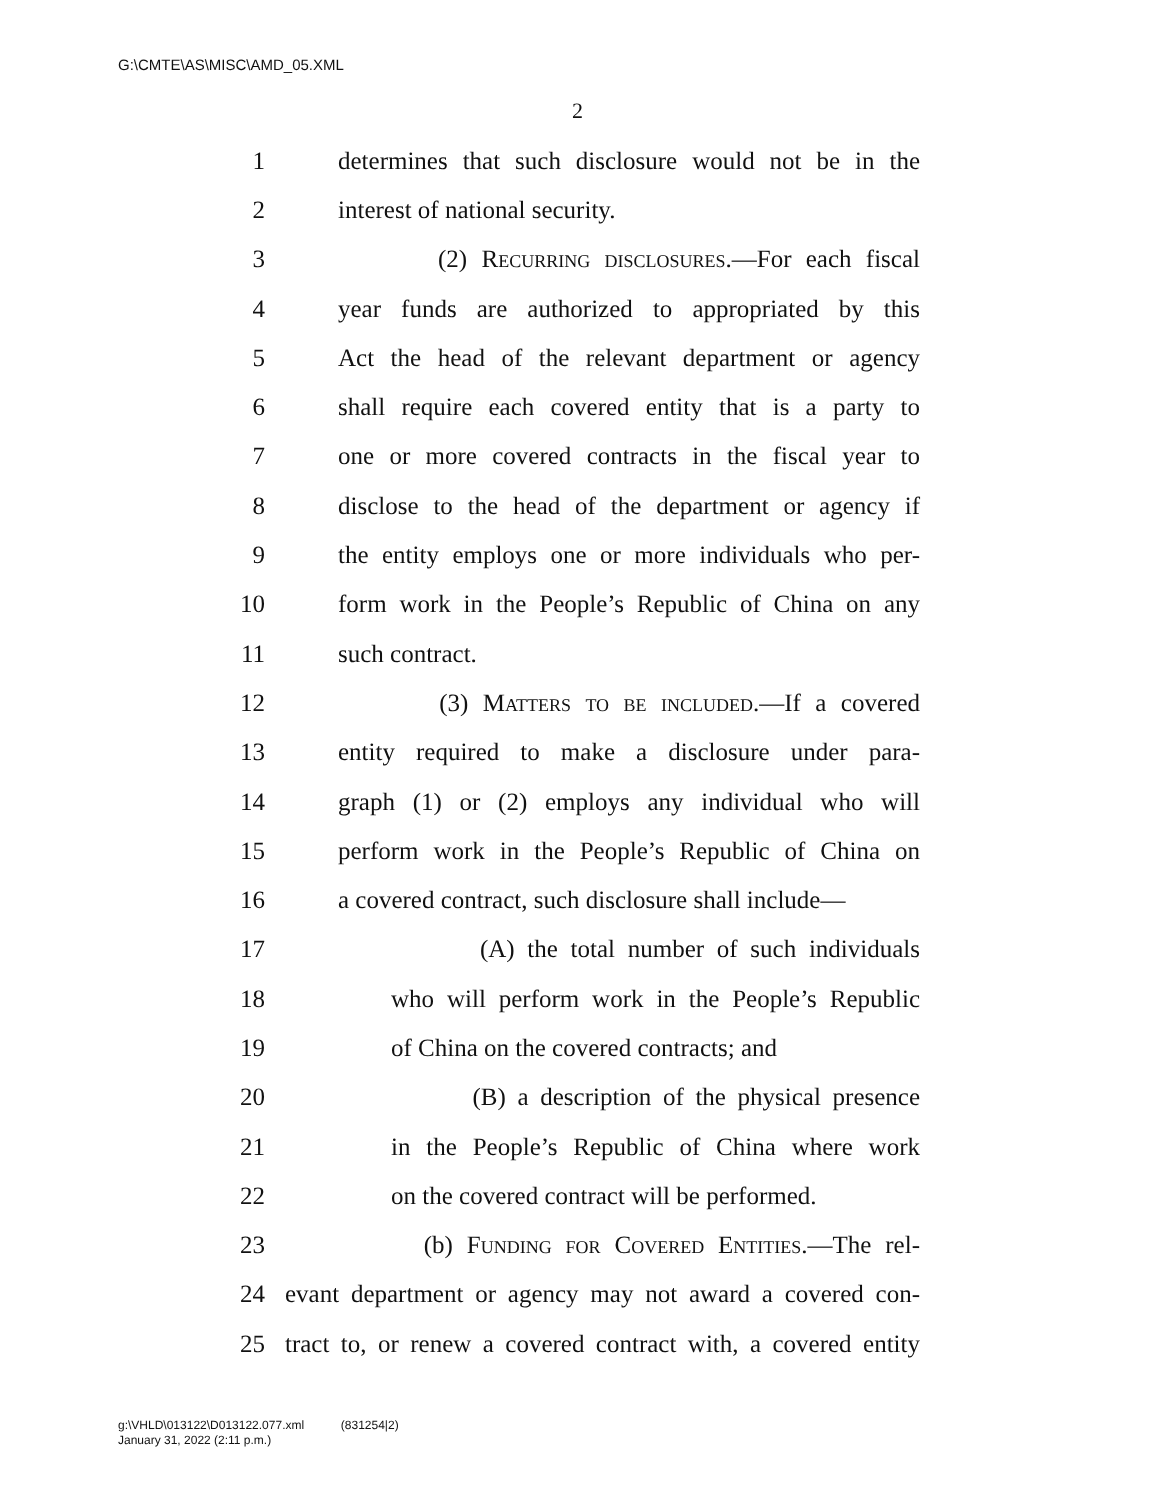G:\CMTE\AS\MISC\AMD_05.XML
2
1 determines that such disclosure would not be in the
2 interest of national security.
3 (2) Recurring disclosures.—For each fiscal
4 year funds are authorized to appropriated by this
5 Act the head of the relevant department or agency
6 shall require each covered entity that is a party to
7 one or more covered contracts in the fiscal year to
8 disclose to the head of the department or agency if
9 the entity employs one or more individuals who per-
10 form work in the People’s Republic of China on any
11 such contract.
12 (3) Matters to be included.—If a covered
13 entity required to make a disclosure under para-
14 graph (1) or (2) employs any individual who will
15 perform work in the People’s Republic of China on
16 a covered contract, such disclosure shall include—
17 (A) the total number of such individuals
18 who will perform work in the People’s Republic
19 of China on the covered contracts; and
20 (B) a description of the physical presence
21 in the People’s Republic of China where work
22 on the covered contract will be performed.
23 (b) Funding for Covered Entities.—The rel-
24 evant department or agency may not award a covered con-
25 tract to, or renew a covered contract with, a covered entity
g:\VHLD\013122\D013122.077.xml (831254|2)
January 31, 2022 (2:11 p.m.)